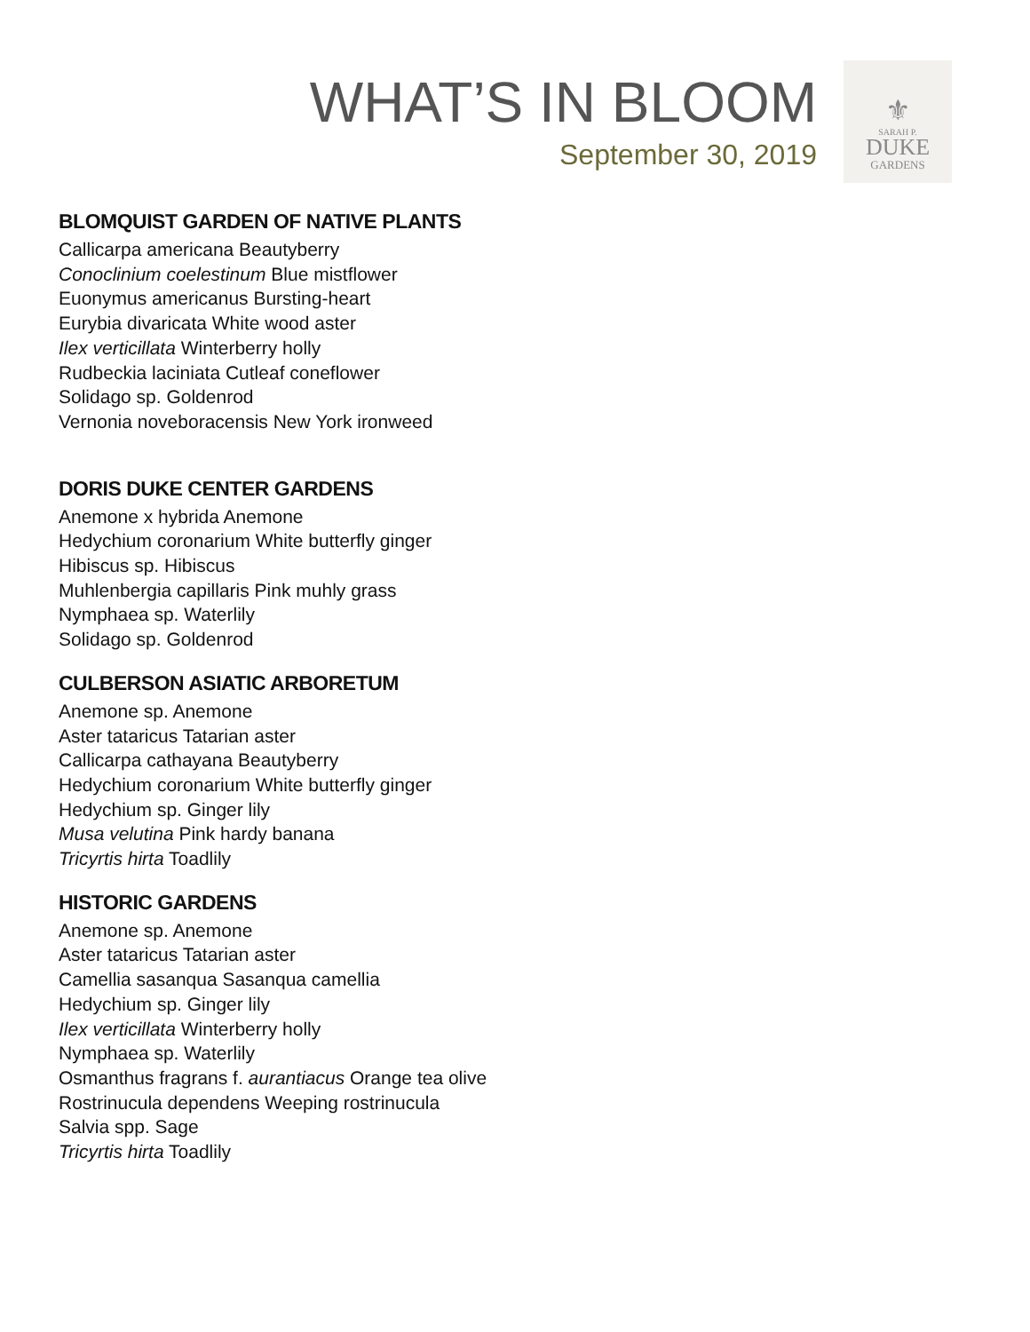WHAT’S IN BLOOM
September 30, 2019
⚜
SARAH P.
DUKE
GARDENS
BLOMQUIST GARDEN OF NATIVE PLANTS
Callicarpa americana Beautyberry
Conoclinium coelestinum Blue mistflower
Euonymus americanus Bursting-heart
Eurybia divaricata White wood aster
Ilex verticillata Winterberry holly
Rudbeckia laciniata Cutleaf coneflower
Solidago sp. Goldenrod
Vernonia noveboracensis New York ironweed
DORIS DUKE CENTER GARDENS
Anemone x hybrida Anemone
Hedychium coronarium White butterfly ginger
Hibiscus sp. Hibiscus
Muhlenbergia capillaris Pink muhly grass
Nymphaea sp. Waterlily
Solidago sp. Goldenrod
CULBERSON ASIATIC ARBORETUM
Anemone sp. Anemone
Aster tataricus Tatarian aster
Callicarpa cathayana Beautyberry
Hedychium coronarium White butterfly ginger
Hedychium sp. Ginger lily
Musa velutina Pink hardy banana
Tricyrtis hirta Toadlily
HISTORIC GARDENS
Anemone sp. Anemone
Aster tataricus Tatarian aster
Camellia sasanqua Sasanqua camellia
Hedychium sp. Ginger lily
Ilex verticillata Winterberry holly
Nymphaea sp. Waterlily
Osmanthus fragrans f. aurantiacus Orange tea olive
Rostrinucula dependens Weeping rostrinucula
Salvia spp. Sage
Tricyrtis hirta Toadlily